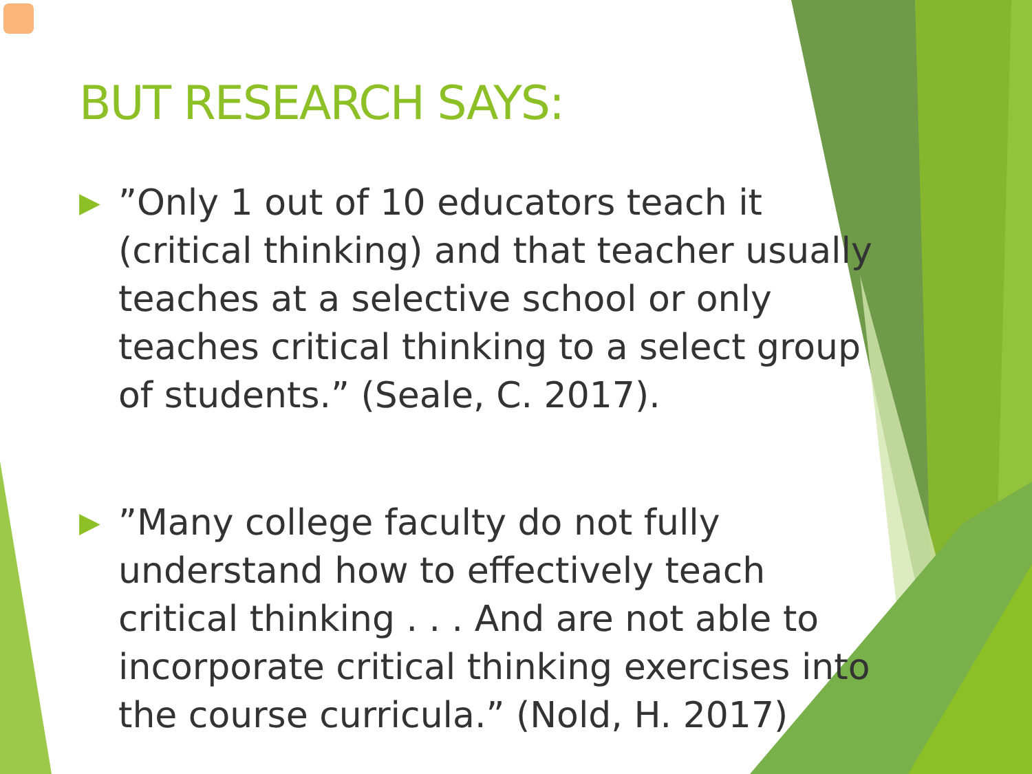BUT RESEARCH SAYS:
▶”Only 1 out of 10 educators teach it (critical thinking) and that teacher usually teaches at a selective school or only teaches critical thinking to a select group of students.” (Seale, C. 2017).
▶”Many college faculty do not fully understand how to effectively teach critical thinking . . . And are not able to incorporate critical thinking exercises into the course curricula.” (Nold, H. 2017)